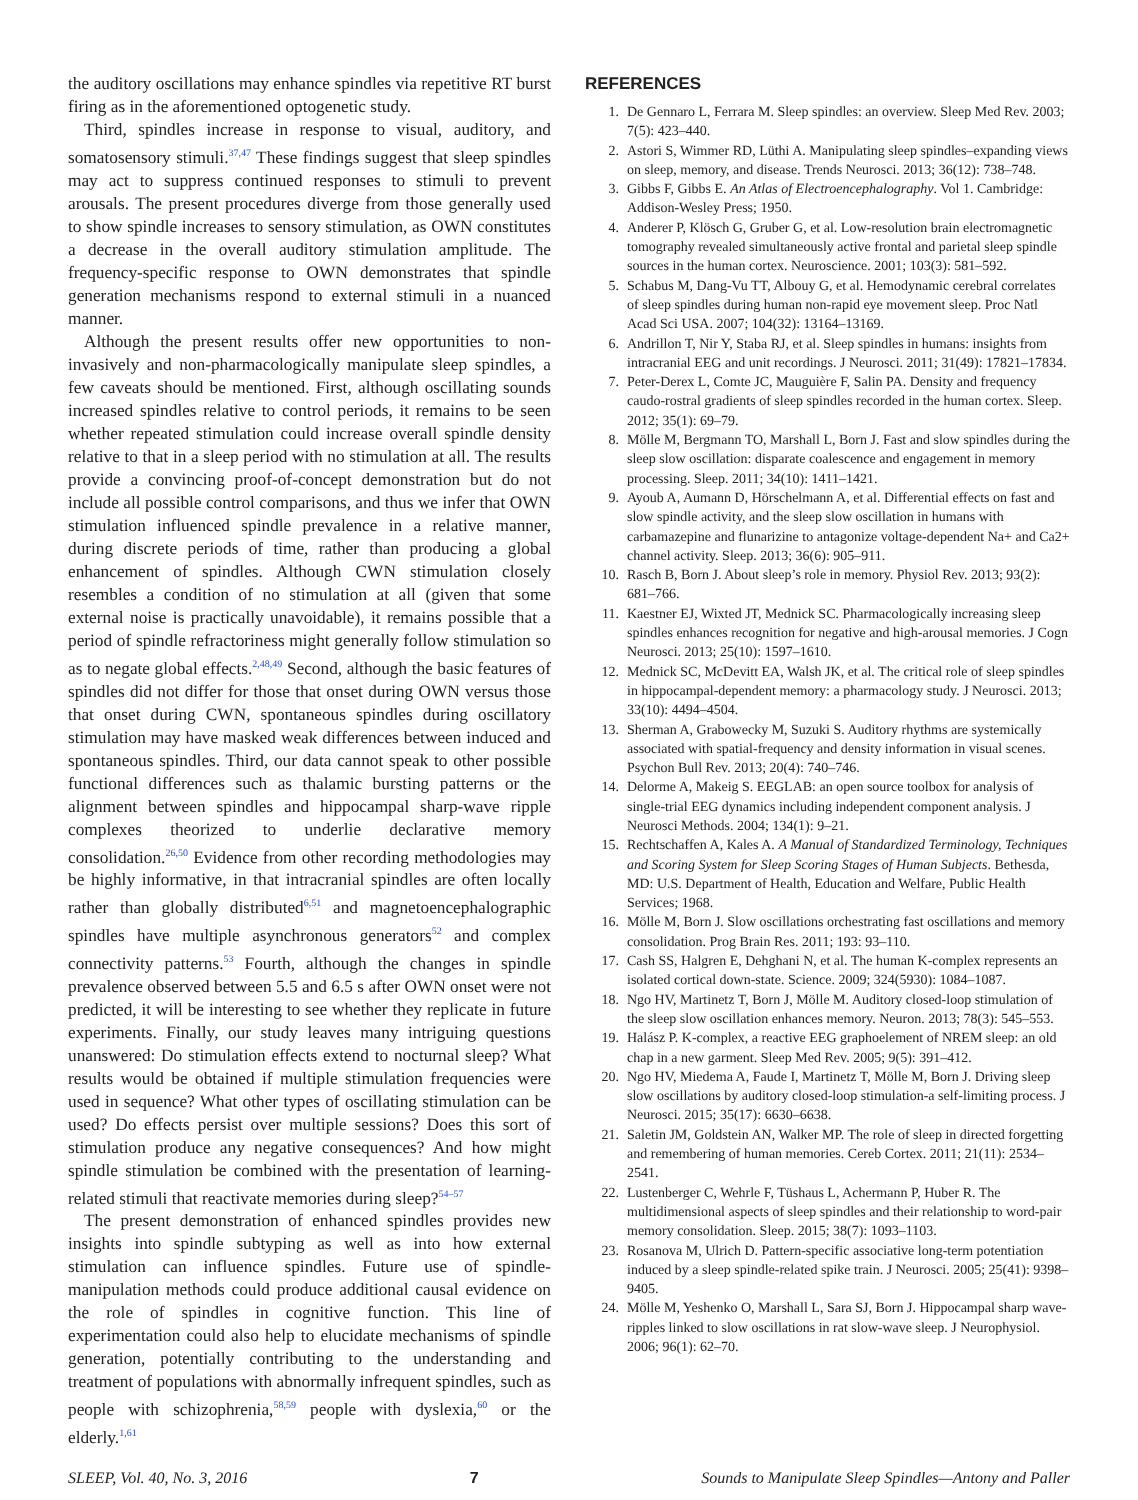the auditory oscillations may enhance spindles via repetitive RT burst firing as in the aforementioned optogenetic study.
Third, spindles increase in response to visual, auditory, and somatosensory stimuli.<sup>37,47</sup> These findings suggest that sleep spindles may act to suppress continued responses to stimuli to prevent arousals. The present procedures diverge from those generally used to show spindle increases to sensory stimulation, as OWN constitutes a decrease in the overall auditory stimulation amplitude. The frequency-specific response to OWN demonstrates that spindle generation mechanisms respond to external stimuli in a nuanced manner.
Although the present results offer new opportunities to non-invasively and non-pharmacologically manipulate sleep spindles, a few caveats should be mentioned. First, although oscillating sounds increased spindles relative to control periods, it remains to be seen whether repeated stimulation could increase overall spindle density relative to that in a sleep period with no stimulation at all. The results provide a convincing proof-of-concept demonstration but do not include all possible control comparisons, and thus we infer that OWN stimulation influenced spindle prevalence in a relative manner, during discrete periods of time, rather than producing a global enhancement of spindles. Although CWN stimulation closely resembles a condition of no stimulation at all (given that some external noise is practically unavoidable), it remains possible that a period of spindle refractoriness might generally follow stimulation so as to negate global effects.<sup>2,48,49</sup> Second, although the basic features of spindles did not differ for those that onset during OWN versus those that onset during CWN, spontaneous spindles during oscillatory stimulation may have masked weak differences between induced and spontaneous spindles. Third, our data cannot speak to other possible functional differences such as thalamic bursting patterns or the alignment between spindles and hippocampal sharp-wave ripple complexes theorized to underlie declarative memory consolidation.<sup>26,50</sup> Evidence from other recording methodologies may be highly informative, in that intracranial spindles are often locally rather than globally distributed<sup>6,51</sup> and magnetoencephalographic spindles have multiple asynchronous generators<sup>52</sup> and complex connectivity patterns.<sup>53</sup> Fourth, although the changes in spindle prevalence observed between 5.5 and 6.5 s after OWN onset were not predicted, it will be interesting to see whether they replicate in future experiments. Finally, our study leaves many intriguing questions unanswered: Do stimulation effects extend to nocturnal sleep? What results would be obtained if multiple stimulation frequencies were used in sequence? What other types of oscillating stimulation can be used? Do effects persist over multiple sessions? Does this sort of stimulation produce any negative consequences? And how might spindle stimulation be combined with the presentation of learning-related stimuli that reactivate memories during sleep?<sup>54–57</sup>
The present demonstration of enhanced spindles provides new insights into spindle subtyping as well as into how external stimulation can influence spindles. Future use of spindle-manipulation methods could produce additional causal evidence on the role of spindles in cognitive function. This line of experimentation could also help to elucidate mechanisms of spindle generation, potentially contributing to the understanding and treatment of populations with abnormally infrequent spindles, such as people with schizophrenia,<sup>58,59</sup> people with dyslexia,<sup>60</sup> or the elderly.<sup>1,61</sup>
REFERENCES
1. De Gennaro L, Ferrara M. Sleep spindles: an overview. Sleep Med Rev. 2003; 7(5): 423–440.
2. Astori S, Wimmer RD, Lüthi A. Manipulating sleep spindles–expanding views on sleep, memory, and disease. Trends Neurosci. 2013; 36(12): 738–748.
3. Gibbs F, Gibbs E. An Atlas of Electroencephalography. Vol 1. Cambridge: Addison-Wesley Press; 1950.
4. Anderer P, Klösch G, Gruber G, et al. Low-resolution brain electromagnetic tomography revealed simultaneously active frontal and parietal sleep spindle sources in the human cortex. Neuroscience. 2001; 103(3): 581–592.
5. Schabus M, Dang-Vu TT, Albouy G, et al. Hemodynamic cerebral correlates of sleep spindles during human non-rapid eye movement sleep. Proc Natl Acad Sci USA. 2007; 104(32): 13164–13169.
6. Andrillon T, Nir Y, Staba RJ, et al. Sleep spindles in humans: insights from intracranial EEG and unit recordings. J Neurosci. 2011; 31(49): 17821–17834.
7. Peter-Derex L, Comte JC, Mauguière F, Salin PA. Density and frequency caudo-rostral gradients of sleep spindles recorded in the human cortex. Sleep. 2012; 35(1): 69–79.
8. Mölle M, Bergmann TO, Marshall L, Born J. Fast and slow spindles during the sleep slow oscillation: disparate coalescence and engagement in memory processing. Sleep. 2011; 34(10): 1411–1421.
9. Ayoub A, Aumann D, Hörschelmann A, et al. Differential effects on fast and slow spindle activity, and the sleep slow oscillation in humans with carbamazepine and flunarizine to antagonize voltage-dependent Na+ and Ca2+ channel activity. Sleep. 2013; 36(6): 905–911.
10. Rasch B, Born J. About sleep’s role in memory. Physiol Rev. 2013; 93(2): 681–766.
11. Kaestner EJ, Wixted JT, Mednick SC. Pharmacologically increasing sleep spindles enhances recognition for negative and high-arousal memories. J Cogn Neurosci. 2013; 25(10): 1597–1610.
12. Mednick SC, McDevitt EA, Walsh JK, et al. The critical role of sleep spindles in hippocampal-dependent memory: a pharmacology study. J Neurosci. 2013; 33(10): 4494–4504.
13. Sherman A, Grabowecky M, Suzuki S. Auditory rhythms are systemically associated with spatial-frequency and density information in visual scenes. Psychon Bull Rev. 2013; 20(4): 740–746.
14. Delorme A, Makeig S. EEGLAB: an open source toolbox for analysis of single-trial EEG dynamics including independent component analysis. J Neurosci Methods. 2004; 134(1): 9–21.
15. Rechtschaffen A, Kales A. A Manual of Standardized Terminology, Techniques and Scoring System for Sleep Scoring Stages of Human Subjects. Bethesda, MD: U.S. Department of Health, Education and Welfare, Public Health Services; 1968.
16. Mölle M, Born J. Slow oscillations orchestrating fast oscillations and memory consolidation. Prog Brain Res. 2011; 193: 93–110.
17. Cash SS, Halgren E, Dehghani N, et al. The human K-complex represents an isolated cortical down-state. Science. 2009; 324(5930): 1084–1087.
18. Ngo HV, Martinetz T, Born J, Mölle M. Auditory closed-loop stimulation of the sleep slow oscillation enhances memory. Neuron. 2013; 78(3): 545–553.
19. Halász P. K-complex, a reactive EEG graphoelement of NREM sleep: an old chap in a new garment. Sleep Med Rev. 2005; 9(5): 391–412.
20. Ngo HV, Miedema A, Faude I, Martinetz T, Mölle M, Born J. Driving sleep slow oscillations by auditory closed-loop stimulation-a self-limiting process. J Neurosci. 2015; 35(17): 6630–6638.
21. Saletin JM, Goldstein AN, Walker MP. The role of sleep in directed forgetting and remembering of human memories. Cereb Cortex. 2011; 21(11): 2534–2541.
22. Lustenberger C, Wehrle F, Tüshaus L, Achermann P, Huber R. The multidimensional aspects of sleep spindles and their relationship to word-pair memory consolidation. Sleep. 2015; 38(7): 1093–1103.
23. Rosanova M, Ulrich D. Pattern-specific associative long-term potentiation induced by a sleep spindle-related spike train. J Neurosci. 2005; 25(41): 9398–9405.
24. Mölle M, Yeshenko O, Marshall L, Sara SJ, Born J. Hippocampal sharp wave-ripples linked to slow oscillations in rat slow-wave sleep. J Neurophysiol. 2006; 96(1): 62–70.
SLEEP, Vol. 40, No. 3, 2016 7 Sounds to Manipulate Sleep Spindles—Antony and Paller